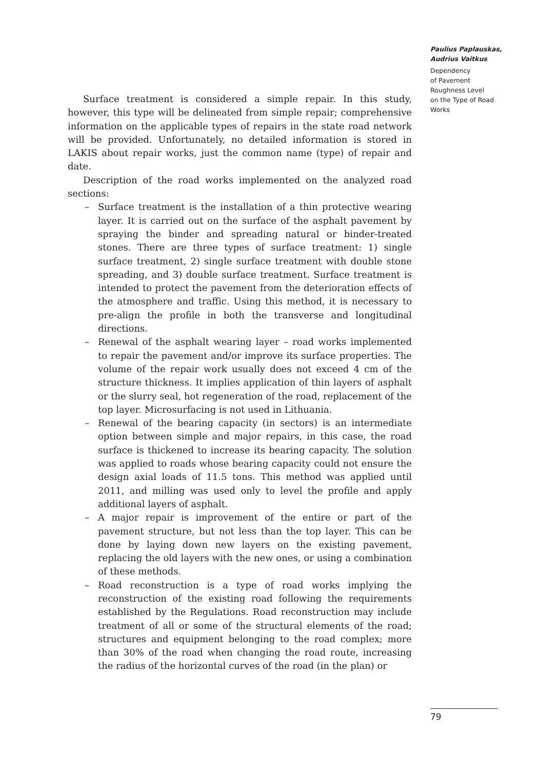Paulius Paplauskas,
Audrius Vaitkus
Dependency
of Pavement
Roughness Level
on the Type of Road
Works
Surface treatment is considered a simple repair. In this study, however, this type will be delineated from simple repair; comprehensive information on the applicable types of repairs in the state road network will be provided. Unfortunately, no detailed information is stored in LAKIS about repair works, just the common name (type) of repair and date.
Description of the road works implemented on the analyzed road sections:
– Surface treatment is the installation of a thin protective wearing layer. It is carried out on the surface of the asphalt pavement by spraying the binder and spreading natural or binder-treated stones. There are three types of surface treatment: 1) single surface treatment, 2) single surface treatment with double stone spreading, and 3) double surface treatment. Surface treatment is intended to protect the pavement from the deterioration effects of the atmosphere and traffic. Using this method, it is necessary to pre-align the profile in both the transverse and longitudinal directions.
– Renewal of the asphalt wearing layer – road works implemented to repair the pavement and/or improve its surface properties. The volume of the repair work usually does not exceed 4 cm of the structure thickness. It implies application of thin layers of asphalt or the slurry seal, hot regeneration of the road, replacement of the top layer. Microsurfacing is not used in Lithuania.
– Renewal of the bearing capacity (in sectors) is an intermediate option between simple and major repairs, in this case, the road surface is thickened to increase its bearing capacity. The solution was applied to roads whose bearing capacity could not ensure the design axial loads of 11.5 tons. This method was applied until 2011, and milling was used only to level the profile and apply additional layers of asphalt.
– A major repair is improvement of the entire or part of the pavement structure, but not less than the top layer. This can be done by laying down new layers on the existing pavement, replacing the old layers with the new ones, or using a combination of these methods.
– Road reconstruction is a type of road works implying the reconstruction of the existing road following the requirements established by the Regulations. Road reconstruction may include treatment of all or some of the structural elements of the road; structures and equipment belonging to the road complex; more than 30% of the road when changing the road route, increasing the radius of the horizontal curves of the road (in the plan) or
79